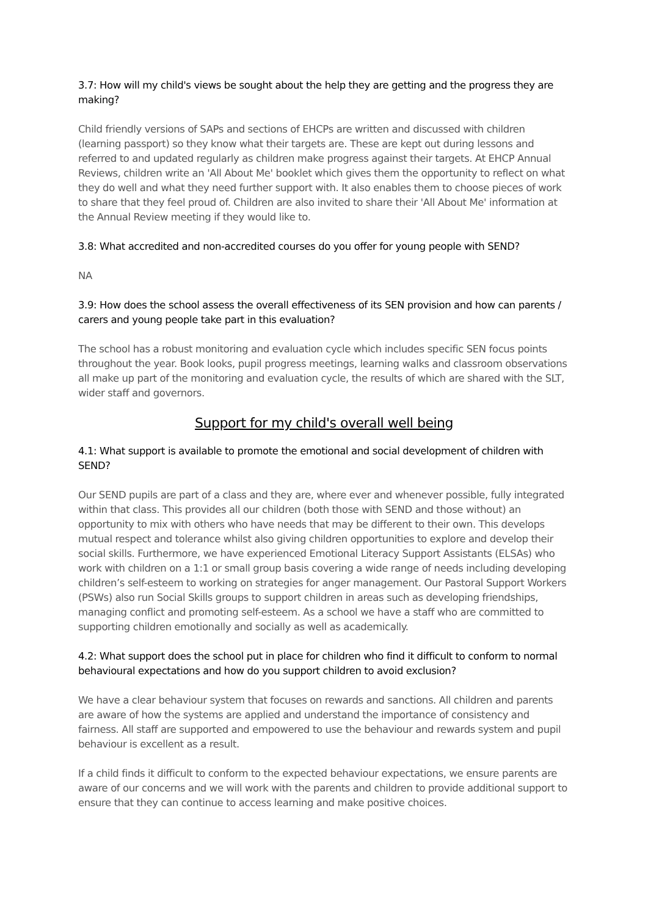3.7: How will my child's views be sought about the help they are getting and the progress they are making?
Child friendly versions of SAPs and sections of EHCPs are written and discussed with children (learning passport) so they know what their targets are. These are kept out during lessons and referred to and updated regularly as children make progress against their targets. At EHCP Annual Reviews, children write an 'All About Me' booklet which gives them the opportunity to reflect on what they do well and what they need further support with. It also enables them to choose pieces of work to share that they feel proud of. Children are also invited to share their 'All About Me' information at the Annual Review meeting if they would like to.
3.8: What accredited and non-accredited courses do you offer for young people with SEND?
NA
3.9: How does the school assess the overall effectiveness of its SEN provision and how can parents / carers and young people take part in this evaluation?
The school has a robust monitoring and evaluation cycle which includes specific SEN focus points throughout the year. Book looks, pupil progress meetings, learning walks and classroom observations all make up part of the monitoring and evaluation cycle, the results of which are shared with the SLT, wider staff and governors.
Support for my child's overall well being
4.1: What support is available to promote the emotional and social development of children with SEND?
Our SEND pupils are part of a class and they are, where ever and whenever possible, fully integrated within that class. This provides all our children (both those with SEND and those without) an opportunity to mix with others who have needs that may be different to their own. This develops mutual respect and tolerance whilst also giving children opportunities to explore and develop their social skills. Furthermore, we have experienced Emotional Literacy Support Assistants (ELSAs) who work with children on a 1:1 or small group basis covering a wide range of needs including developing children’s self-esteem to working on strategies for anger management. Our Pastoral Support Workers (PSWs) also run Social Skills groups to support children in areas such as developing friendships, managing conflict and promoting self-esteem. As a school we have a staff who are committed to supporting children emotionally and socially as well as academically.
4.2: What support does the school put in place for children who find it difficult to conform to normal behavioural expectations and how do you support children to avoid exclusion?
We have a clear behaviour system that focuses on rewards and sanctions. All children and parents are aware of how the systems are applied and understand the importance of consistency and fairness. All staff are supported and empowered to use the behaviour and rewards system and pupil behaviour is excellent as a result.
If a child finds it difficult to conform to the expected behaviour expectations, we ensure parents are aware of our concerns and we will work with the parents and children to provide additional support to ensure that they can continue to access learning and make positive choices.